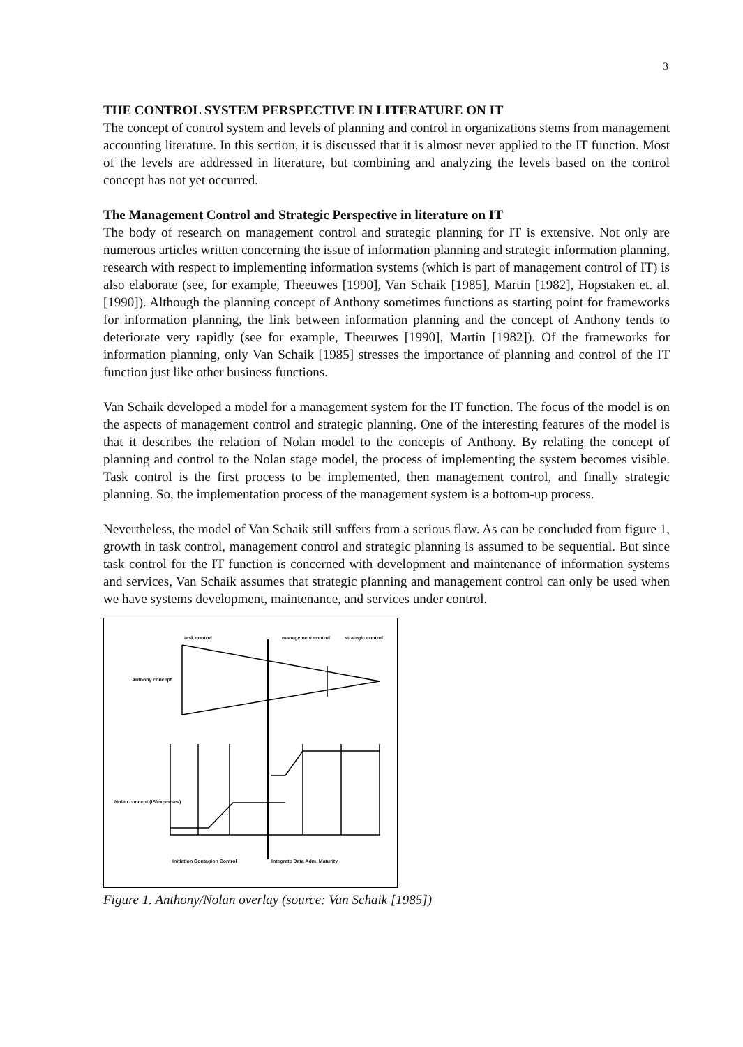3
THE CONTROL SYSTEM PERSPECTIVE IN LITERATURE ON IT
The concept of control system and levels of planning and control in organizations stems from management accounting literature. In this section, it is discussed that it is almost never applied to the IT function. Most of the levels are addressed in literature, but combining and analyzing the levels based on the control concept has not yet occurred.
The Management Control and Strategic Perspective in literature on IT
The body of research on management control and strategic planning for IT is extensive. Not only are numerous articles written concerning the issue of information planning and strategic information planning, research with respect to implementing information systems (which is part of management control of IT) is also elaborate (see, for example, Theeuwes [1990], Van Schaik [1985], Martin [1982], Hopstaken et. al. [1990]). Although the planning concept of Anthony sometimes functions as starting point for frameworks for information planning, the link between information planning and the concept of Anthony tends to deteriorate very rapidly (see for example, Theeuwes [1990], Martin [1982]). Of the frameworks for information planning, only Van Schaik [1985] stresses the importance of planning and control of the IT function just like other business functions.
Van Schaik developed a model for a management system for the IT function. The focus of the model is on the aspects of management control and strategic planning. One of the interesting features of the model is that it describes the relation of Nolan model to the concepts of Anthony. By relating the concept of planning and control to the Nolan stage model, the process of implementing the system becomes visible. Task control is the first process to be implemented, then management control, and finally strategic planning. So, the implementation process of the management system is a bottom-up process.
Nevertheless, the model of Van Schaik still suffers from a serious flaw. As can be concluded from figure 1, growth in task control, management control and strategic planning is assumed to be sequential. But since task control for the IT function is concerned with development and maintenance of information systems and services, Van Schaik assumes that strategic planning and management control can only be used when we have systems development, maintenance, and services under control.
task control management control strategic control
Anthony concept
Nolan concept (IS/expenses)
Initiation Contagion Control Integrate Data Adm. Maturity
Figure 1. Anthony/Nolan overlay (source: Van Schaik [1985])